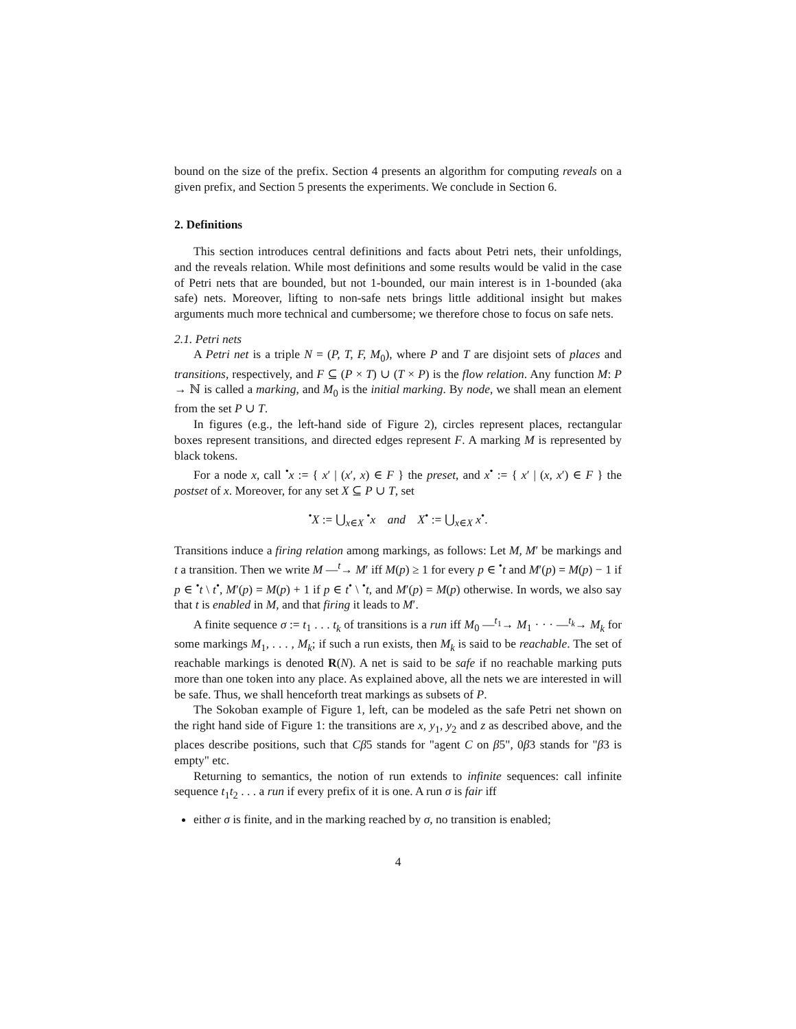bound on the size of the prefix. Section 4 presents an algorithm for computing reveals on a given prefix, and Section 5 presents the experiments. We conclude in Section 6.
2. Definitions
This section introduces central definitions and facts about Petri nets, their unfoldings, and the reveals relation. While most definitions and some results would be valid in the case of Petri nets that are bounded, but not 1-bounded, our main interest is in 1-bounded (aka safe) nets. Moreover, lifting to non-safe nets brings little additional insight but makes arguments much more technical and cumbersome; we therefore chose to focus on safe nets.
2.1. Petri nets
A Petri net is a triple N = (P, T, F, M<sub>0</sub>), where P and T are disjoint sets of places and transitions, respectively, and F ⊆ (P × T) ∪ (T × P) is the flow relation. Any function M: P → ℕ is called a marking, and M<sub>0</sub> is the initial marking. By node, we shall mean an element from the set P ∪ T.
In figures (e.g., the left-hand side of Figure 2), circles represent places, rectangular boxes represent transitions, and directed edges represent F. A marking M is represented by black tokens.
For a node x, call <sup>•</sup>x := { x′ | (x′, x) ∈ F } the preset, and x<sup>•</sup> := { x′ | (x, x′) ∈ F } the postset of x. Moreover, for any set X ⊆ P ∪ T, set
<sup>•</sup>X := ⋃<sub>x∈X</sub> <sup>•</sup>x and X<sup>•</sup> := ⋃<sub>x∈X</sub> x<sup>•</sup>.
Transitions induce a firing relation among markings, as follows: Let M, M′ be markings and t a transition. Then we write M —<sup>t</sup>→ M′ iff M(p) ≥ 1 for every p ∈ <sup>•</sup>t and M′(p) = M(p) − 1 if p ∈ <sup>•</sup>t \ t<sup>•</sup>, M′(p) = M(p) + 1 if p ∈ t<sup>•</sup> \ <sup>•</sup>t, and M′(p) = M(p) otherwise. In words, we also say that t is enabled in M, and that firing it leads to M′.
A finite sequence σ := t<sub>1</sub> . . . t<sub>k</sub> of transitions is a run iff M<sub>0</sub> —<sup>t<sub>1</sub></sup>→ M<sub>1</sub> · · · —<sup>t<sub>k</sub></sup>→ M<sub>k</sub> for some markings M<sub>1</sub>, . . . , M<sub>k</sub>; if such a run exists, then M<sub>k</sub> is said to be reachable. The set of reachable markings is denoted R(N). A net is said to be safe if no reachable marking puts more than one token into any place. As explained above, all the nets we are interested in will be safe. Thus, we shall henceforth treat markings as subsets of P.
The Sokoban example of Figure 1, left, can be modeled as the safe Petri net shown on the right hand side of Figure 1: the transitions are x, y<sub>1</sub>, y<sub>2</sub> and z as described above, and the places describe positions, such that Cβ5 stands for "agent C on β5", 0β3 stands for "β3 is empty" etc.
Returning to semantics, the notion of run extends to infinite sequences: call infinite sequence t<sub>1</sub>t<sub>2</sub> . . . a run if every prefix of it is one. A run σ is fair iff
either σ is finite, and in the marking reached by σ, no transition is enabled;
4